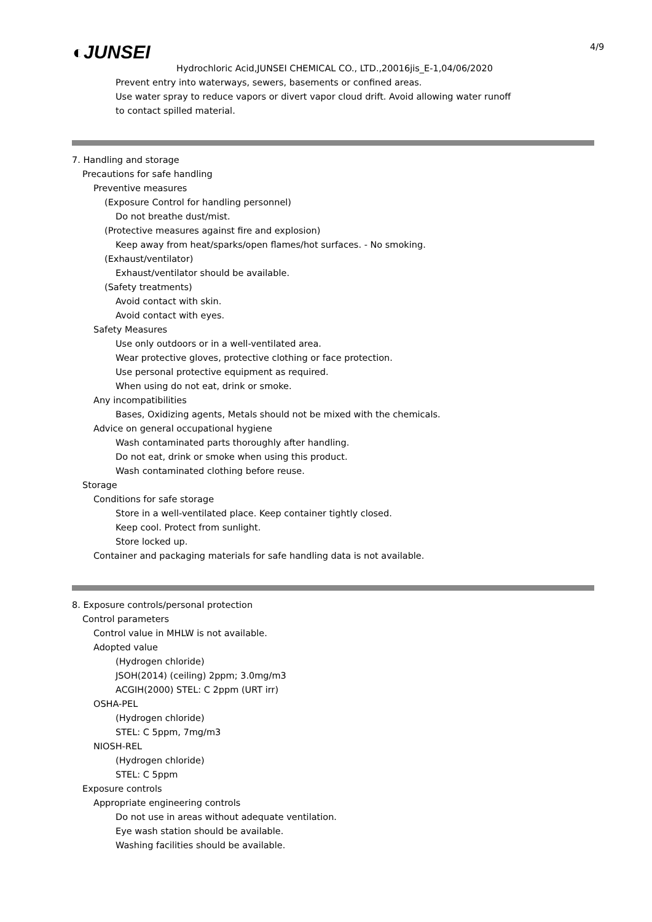◐JUNSEI 4/9
Hydrochloric Acid,JUNSEI CHEMICAL CO., LTD.,20016jis_E-1,04/06/2020
Prevent entry into waterways, sewers, basements or confined areas.
Use water spray to reduce vapors or divert vapor cloud drift. Avoid allowing water runoff
to contact spilled material.
7. Handling and storage
Precautions for safe handling
Preventive measures
(Exposure Control for handling personnel)
Do not breathe dust/mist.
(Protective measures against fire and explosion)
Keep away from heat/sparks/open flames/hot surfaces. - No smoking.
(Exhaust/ventilator)
Exhaust/ventilator should be available.
(Safety treatments)
Avoid contact with skin.
Avoid contact with eyes.
Safety Measures
Use only outdoors or in a well-ventilated area.
Wear protective gloves, protective clothing or face protection.
Use personal protective equipment as required.
When using do not eat, drink or smoke.
Any incompatibilities
Bases, Oxidizing agents, Metals should not be mixed with the chemicals.
Advice on general occupational hygiene
Wash contaminated parts thoroughly after handling.
Do not eat, drink or smoke when using this product.
Wash contaminated clothing before reuse.
Storage
Conditions for safe storage
Store in a well-ventilated place. Keep container tightly closed.
Keep cool. Protect from sunlight.
Store locked up.
Container and packaging materials for safe handling data is not available.
8. Exposure controls/personal protection
Control parameters
Control value in MHLW is not available.
Adopted value
(Hydrogen chloride)
JSOH(2014) (ceiling) 2ppm; 3.0mg/m3
ACGIH(2000) STEL: C 2ppm (URT irr)
OSHA-PEL
(Hydrogen chloride)
STEL: C 5ppm, 7mg/m3
NIOSH-REL
(Hydrogen chloride)
STEL: C 5ppm
Exposure controls
Appropriate engineering controls
Do not use in areas without adequate ventilation.
Eye wash station should be available.
Washing facilities should be available.